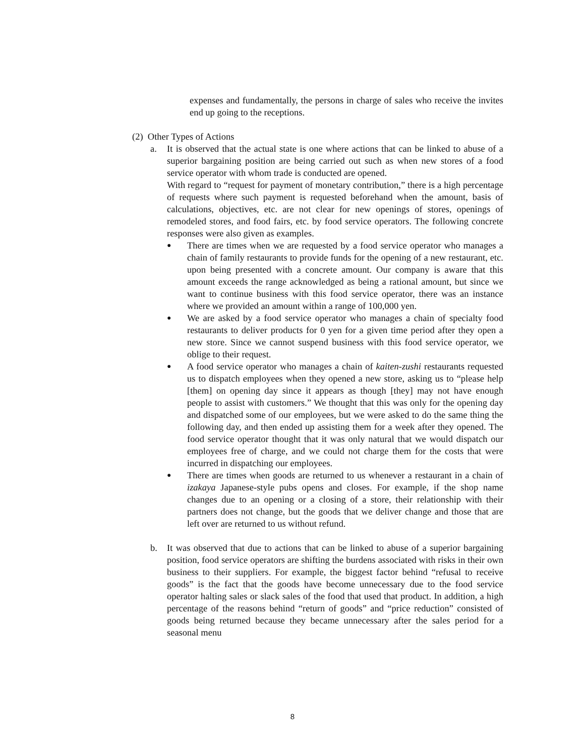expenses and fundamentally, the persons in charge of sales who receive the invites end up going to the receptions.
(2) Other Types of Actions
a. It is observed that the actual state is one where actions that can be linked to abuse of a superior bargaining position are being carried out such as when new stores of a food service operator with whom trade is conducted are opened.
With regard to “request for payment of monetary contribution,” there is a high percentage of requests where such payment is requested beforehand when the amount, basis of calculations, objectives, etc. are not clear for new openings of stores, openings of remodeled stores, and food fairs, etc. by food service operators. The following concrete responses were also given as examples.
●
There are times when we are requested by a food service operator who manages a chain of family restaurants to provide funds for the opening of a new restaurant, etc. upon being presented with a concrete amount. Our company is aware that this amount exceeds the range acknowledged as being a rational amount, but since we want to continue business with this food service operator, there was an instance where we provided an amount within a range of 100,000 yen.
●
We are asked by a food service operator who manages a chain of specialty food restaurants to deliver products for 0 yen for a given time period after they open a new store. Since we cannot suspend business with this food service operator, we oblige to their request.
●
A food service operator who manages a chain of kaiten-zushi restaurants requested us to dispatch employees when they opened a new store, asking us to “please help [them] on opening day since it appears as though [they] may not have enough people to assist with customers.” We thought that this was only for the opening day and dispatched some of our employees, but we were asked to do the same thing the following day, and then ended up assisting them for a week after they opened. The food service operator thought that it was only natural that we would dispatch our employees free of charge, and we could not charge them for the costs that were incurred in dispatching our employees.
●
There are times when goods are returned to us whenever a restaurant in a chain of izakaya Japanese-style pubs opens and closes. For example, if the shop name changes due to an opening or a closing of a store, their relationship with their partners does not change, but the goods that we deliver change and those that are left over are returned to us without refund.
b. It was observed that due to actions that can be linked to abuse of a superior bargaining position, food service operators are shifting the burdens associated with risks in their own business to their suppliers. For example, the biggest factor behind “refusal to receive goods” is the fact that the goods have become unnecessary due to the food service operator halting sales or slack sales of the food that used that product. In addition, a high percentage of the reasons behind “return of goods” and “price reduction” consisted of goods being returned because they became unnecessary after the sales period for a seasonal menu
8